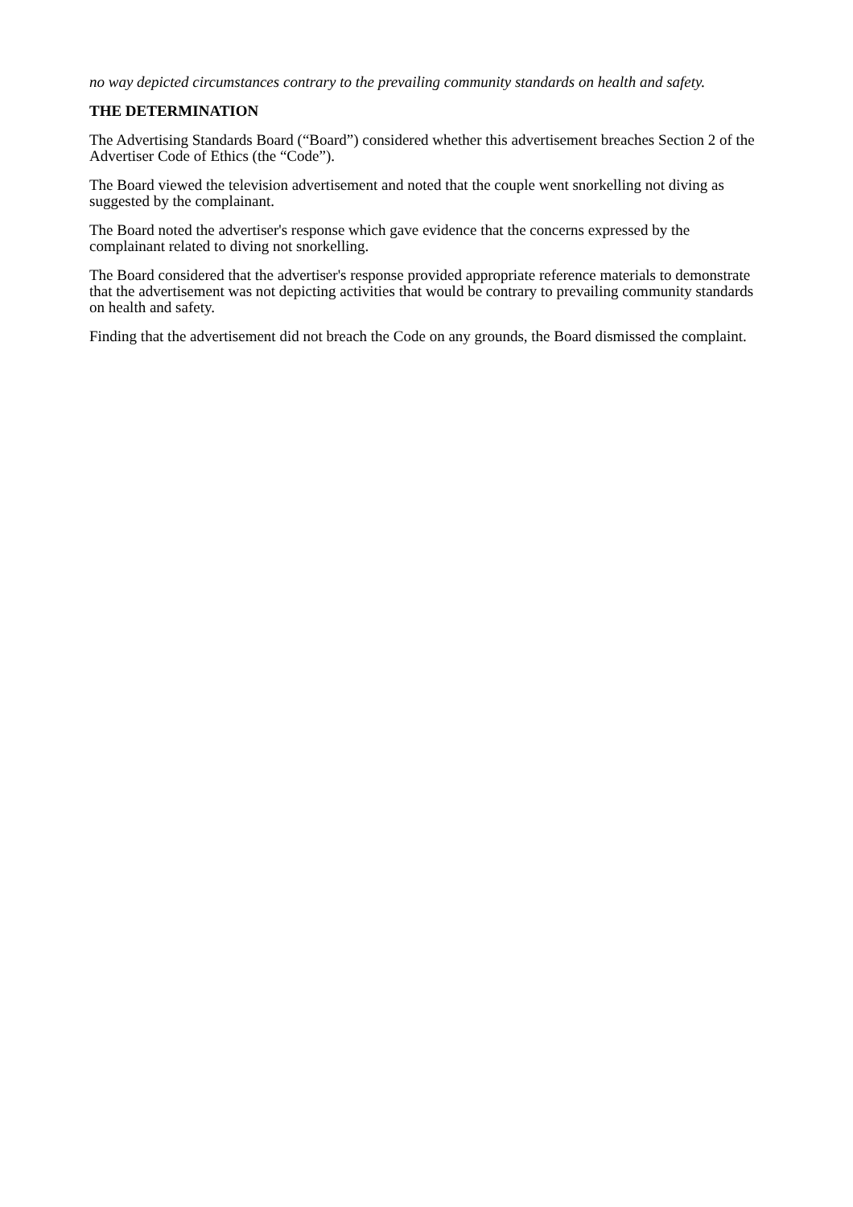no way depicted circumstances contrary to the prevailing community standards on health and safety.
THE DETERMINATION
The Advertising Standards Board (“Board”) considered whether this advertisement breaches Section 2 of the Advertiser Code of Ethics (the “Code”).
The Board viewed the television advertisement and noted that the couple went snorkelling not diving as suggested by the complainant.
The Board noted the advertiser's response which gave evidence that the concerns expressed by the complainant related to diving not snorkelling.
The Board considered that the advertiser's response provided appropriate reference materials to demonstrate that the advertisement was not depicting activities that would be contrary to prevailing community standards on health and safety.
Finding that the advertisement did not breach the Code on any grounds, the Board dismissed the complaint.